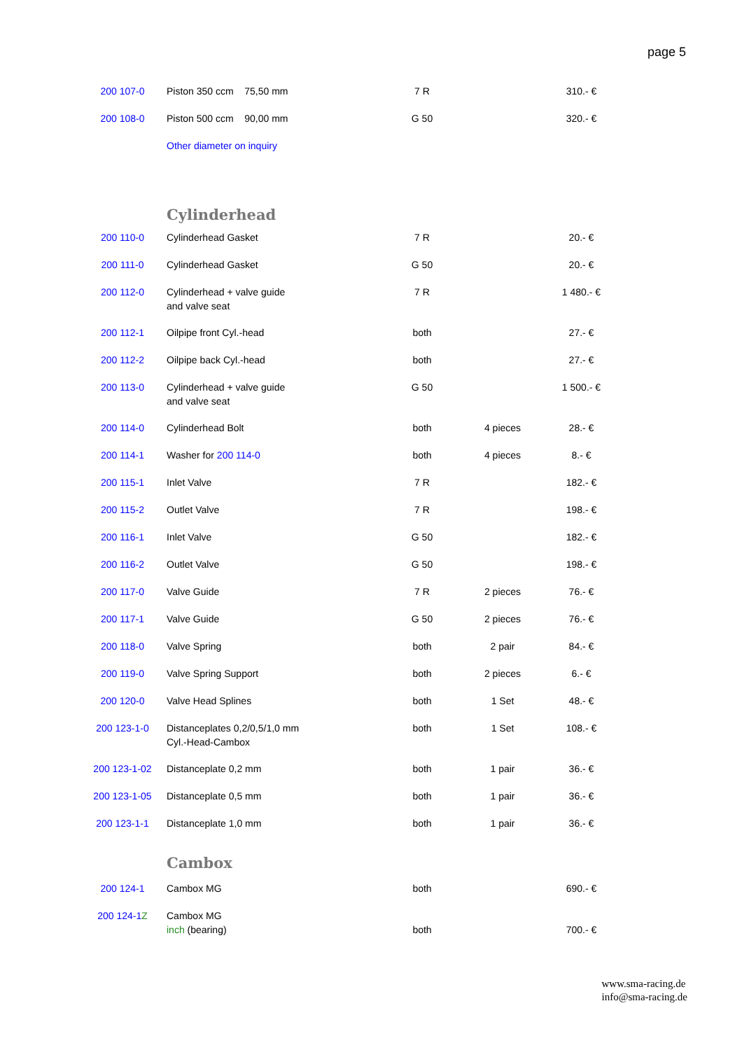page 5
| 200 107-0 | Piston 350 ccm 75,50 mm | 7 R | | 310.- € |
| 200 108-0 | Piston 500 ccm 90,00 mm | G 50 | | 320.- € |
| | Other diameter on inquiry | | | |
| | Cylinderhead | | | |
| 200 110-0 | Cylinderhead Gasket | 7 R | | 20.- € |
| 200 111-0 | Cylinderhead Gasket | G 50 | | 20.- € |
| 200 112-0 | Cylinderhead + valve guide and valve seat | 7 R | | 1 480.- € |
| 200 112-1 | Oilpipe front Cyl.-head | both | | 27.- € |
| 200 112-2 | Oilpipe back Cyl.-head | both | | 27.- € |
| 200 113-0 | Cylinderhead + valve guide and valve seat | G 50 | | 1 500.- € |
| 200 114-0 | Cylinderhead Bolt | both | 4 pieces | 28.- € |
| 200 114-1 | Washer for 200 114-0 | both | 4 pieces | 8.- € |
| 200 115-1 | Inlet Valve | 7 R | | 182.- € |
| 200 115-2 | Outlet Valve | 7 R | | 198.- € |
| 200 116-1 | Inlet Valve | G 50 | | 182.- € |
| 200 116-2 | Outlet Valve | G 50 | | 198.- € |
| 200 117-0 | Valve Guide | 7 R | 2 pieces | 76.- € |
| 200 117-1 | Valve Guide | G 50 | 2 pieces | 76.- € |
| 200 118-0 | Valve Spring | both | 2 pair | 84.- € |
| 200 119-0 | Valve Spring Support | both | 2 pieces | 6.- € |
| 200 120-0 | Valve Head Splines | both | 1 Set | 48.- € |
| 200 123-1-0 | Distanceplates 0,2/0,5/1,0 mm Cyl.-Head-Cambox | both | 1 Set | 108.- € |
| 200 123-1-02 | Distanceplate 0,2 mm | both | 1 pair | 36.- € |
| 200 123-1-05 | Distanceplate 0,5 mm | both | 1 pair | 36.- € |
| 200 123-1-1 | Distanceplate 1,0 mm | both | 1 pair | 36.- € |
| | Cambox | | | |
| 200 124-1 | Cambox MG | both | | 690.- € |
| 200 124-1 Z | Cambox MG inch (bearing) | both | | 700.- € |
www.sma-racing.de
info@sma-racing.de